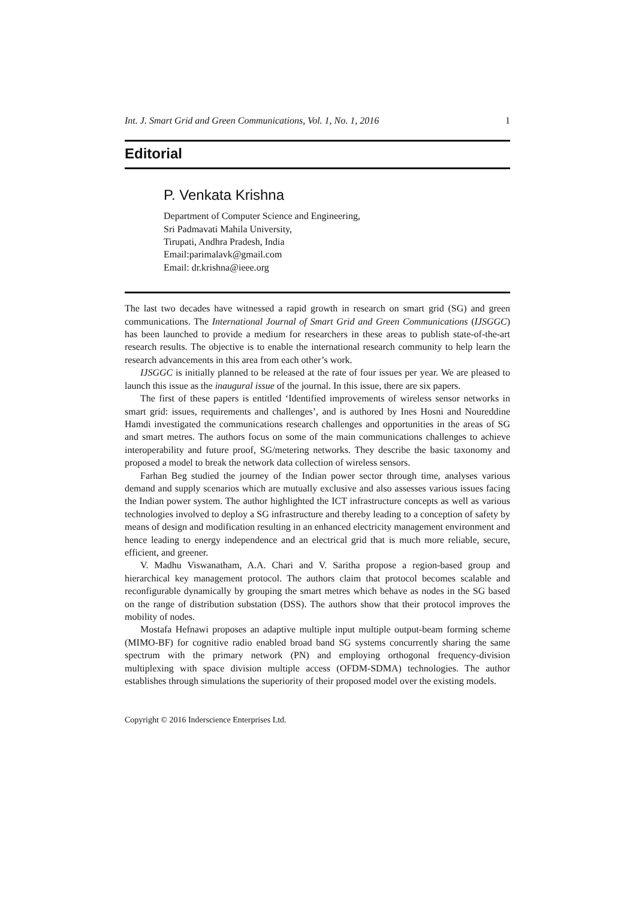Int. J. Smart Grid and Green Communications, Vol. 1, No. 1, 2016 1
Editorial
P. Venkata Krishna
Department of Computer Science and Engineering,
Sri Padmavati Mahila University,
Tirupati, Andhra Pradesh, India
Email:parimalavk@gmail.com
Email: dr.krishna@ieee.org
The last two decades have witnessed a rapid growth in research on smart grid (SG) and green communications. The International Journal of Smart Grid and Green Communications (IJSGGC) has been launched to provide a medium for researchers in these areas to publish state-of-the-art research results. The objective is to enable the international research community to help learn the research advancements in this area from each other’s work.
IJSGGC is initially planned to be released at the rate of four issues per year. We are pleased to launch this issue as the inaugural issue of the journal. In this issue, there are six papers.
The first of these papers is entitled ‘Identified improvements of wireless sensor networks in smart grid: issues, requirements and challenges’, and is authored by Ines Hosni and Noureddine Hamdi investigated the communications research challenges and opportunities in the areas of SG and smart metres. The authors focus on some of the main communications challenges to achieve interoperability and future proof, SG/metering networks. They describe the basic taxonomy and proposed a model to break the network data collection of wireless sensors.
Farhan Beg studied the journey of the Indian power sector through time, analyses various demand and supply scenarios which are mutually exclusive and also assesses various issues facing the Indian power system. The author highlighted the ICT infrastructure concepts as well as various technologies involved to deploy a SG infrastructure and thereby leading to a conception of safety by means of design and modification resulting in an enhanced electricity management environment and hence leading to energy independence and an electrical grid that is much more reliable, secure, efficient, and greener.
V. Madhu Viswanatham, A.A. Chari and V. Saritha propose a region-based group and hierarchical key management protocol. The authors claim that protocol becomes scalable and reconfigurable dynamically by grouping the smart metres which behave as nodes in the SG based on the range of distribution substation (DSS). The authors show that their protocol improves the mobility of nodes.
Mostafa Hefnawi proposes an adaptive multiple input multiple output-beam forming scheme (MIMO-BF) for cognitive radio enabled broad band SG systems concurrently sharing the same spectrum with the primary network (PN) and employing orthogonal frequency-division multiplexing with space division multiple access (OFDM-SDMA) technologies. The author establishes through simulations the superiority of their proposed model over the existing models.
Copyright © 2016 Inderscience Enterprises Ltd.